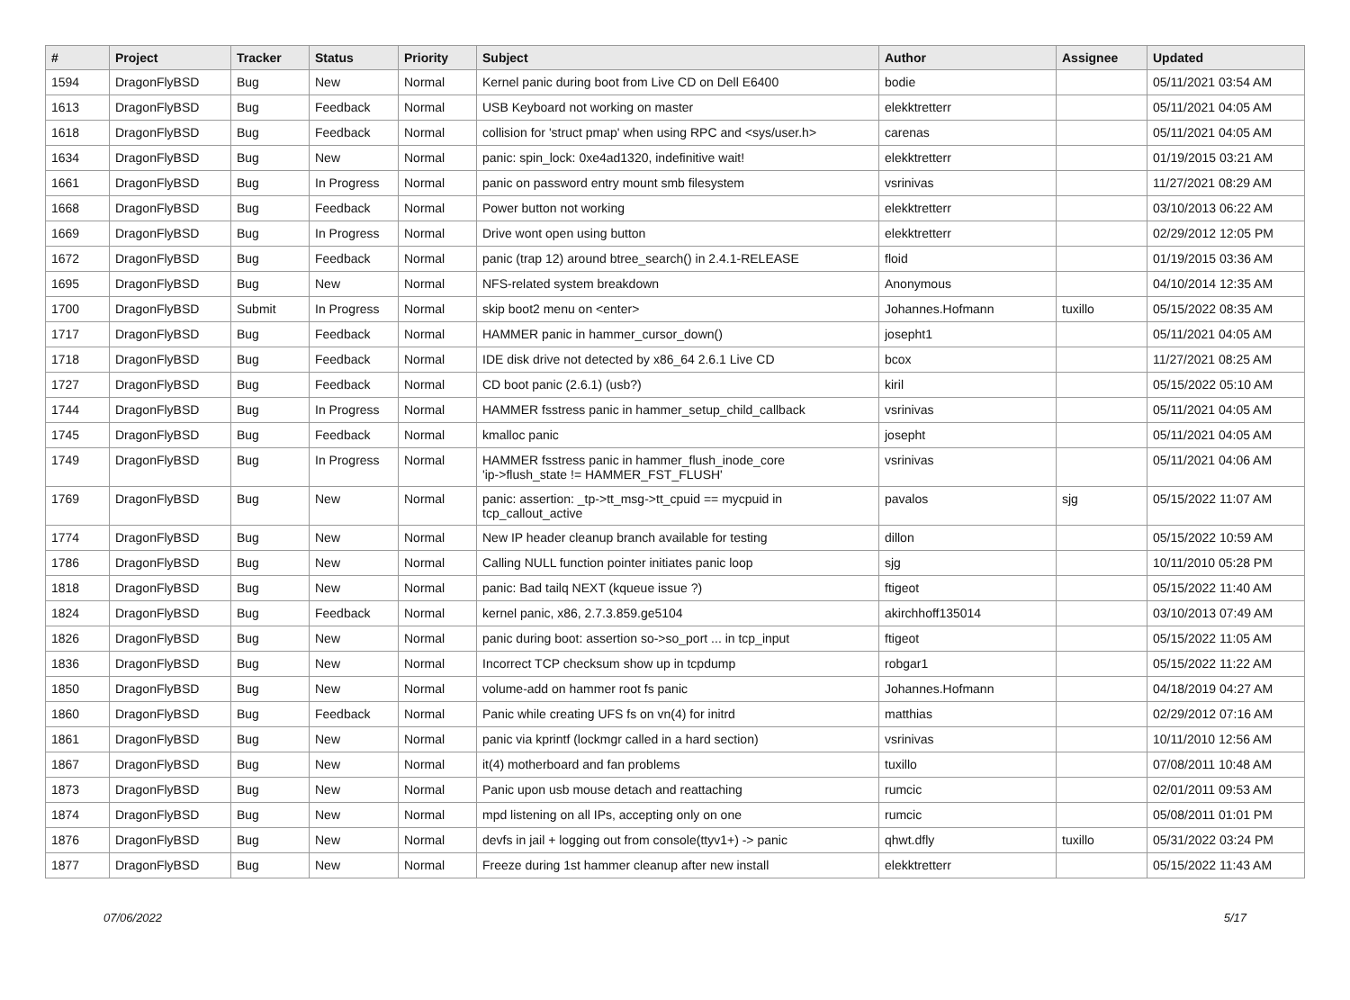| # | Project | Tracker | Status | Priority | Subject | Author | Assignee | Updated |
| --- | --- | --- | --- | --- | --- | --- | --- | --- |
| 1594 | DragonFlyBSD | Bug | New | Normal | Kernel panic during boot from Live CD on Dell E6400 | bodie | | 05/11/2021 03:54 AM |
| 1613 | DragonFlyBSD | Bug | Feedback | Normal | USB Keyboard not working on master | elekktretterr | | 05/11/2021 04:05 AM |
| 1618 | DragonFlyBSD | Bug | Feedback | Normal | collision for 'struct pmap' when using RPC and <sys/user.h> | carenas | | 05/11/2021 04:05 AM |
| 1634 | DragonFlyBSD | Bug | New | Normal | panic: spin_lock: 0xe4ad1320, indefinitive wait! | elekktretterr | | 01/19/2015 03:21 AM |
| 1661 | DragonFlyBSD | Bug | In Progress | Normal | panic on password entry mount smb filesystem | vsrinivas | | 11/27/2021 08:29 AM |
| 1668 | DragonFlyBSD | Bug | Feedback | Normal | Power button not working | elekktretterr | | 03/10/2013 06:22 AM |
| 1669 | DragonFlyBSD | Bug | In Progress | Normal | Drive wont open using button | elekktretterr | | 02/29/2012 12:05 PM |
| 1672 | DragonFlyBSD | Bug | Feedback | Normal | panic (trap 12) around btree_search() in 2.4.1-RELEASE | floid | | 01/19/2015 03:36 AM |
| 1695 | DragonFlyBSD | Bug | New | Normal | NFS-related system breakdown | Anonymous | | 04/10/2014 12:35 AM |
| 1700 | DragonFlyBSD | Submit | In Progress | Normal | skip boot2 menu on <enter> | Johannes.Hofmann | tuxillo | 05/15/2022 08:35 AM |
| 1717 | DragonFlyBSD | Bug | Feedback | Normal | HAMMER panic in hammer_cursor_down() | josepht1 | | 05/11/2021 04:05 AM |
| 1718 | DragonFlyBSD | Bug | Feedback | Normal | IDE disk drive not detected by x86_64 2.6.1 Live CD | bcox | | 11/27/2021 08:25 AM |
| 1727 | DragonFlyBSD | Bug | Feedback | Normal | CD boot panic (2.6.1) (usb?) | kiril | | 05/15/2022 05:10 AM |
| 1744 | DragonFlyBSD | Bug | In Progress | Normal | HAMMER fsstress panic in hammer_setup_child_callback | vsrinivas | | 05/11/2021 04:05 AM |
| 1745 | DragonFlyBSD | Bug | Feedback | Normal | kmalloc panic | josepht | | 05/11/2021 04:05 AM |
| 1749 | DragonFlyBSD | Bug | In Progress | Normal | HAMMER fsstress panic in hammer_flush_inode_core 'ip->flush_state != HAMMER_FST_FLUSH' | vsrinivas | | 05/11/2021 04:06 AM |
| 1769 | DragonFlyBSD | Bug | New | Normal | panic: assertion: _tp->tt_msg->tt_cpuid == mycpuid in tcp_callout_active | pavalos | sjg | 05/15/2022 11:07 AM |
| 1774 | DragonFlyBSD | Bug | New | Normal | New IP header cleanup branch available for testing | dillon | | 05/15/2022 10:59 AM |
| 1786 | DragonFlyBSD | Bug | New | Normal | Calling NULL function pointer initiates panic loop | sjg | | 10/11/2010 05:28 PM |
| 1818 | DragonFlyBSD | Bug | New | Normal | panic: Bad tailq NEXT (kqueue issue ?) | ftigeot | | 05/15/2022 11:40 AM |
| 1824 | DragonFlyBSD | Bug | Feedback | Normal | kernel panic, x86, 2.7.3.859.ge5104 | akirchhoff135014 | | 03/10/2013 07:49 AM |
| 1826 | DragonFlyBSD | Bug | New | Normal | panic during boot: assertion so->so_port ... in tcp_input | ftigeot | | 05/15/2022 11:05 AM |
| 1836 | DragonFlyBSD | Bug | New | Normal | Incorrect TCP checksum show up in tcpdump | robgar1 | | 05/15/2022 11:22 AM |
| 1850 | DragonFlyBSD | Bug | New | Normal | volume-add on hammer root fs panic | Johannes.Hofmann | | 04/18/2019 04:27 AM |
| 1860 | DragonFlyBSD | Bug | Feedback | Normal | Panic while creating UFS fs on vn(4) for initrd | matthias | | 02/29/2012 07:16 AM |
| 1861 | DragonFlyBSD | Bug | New | Normal | panic via kprintf (lockmgr called in a hard section) | vsrinivas | | 10/11/2010 12:56 AM |
| 1867 | DragonFlyBSD | Bug | New | Normal | it(4) motherboard and fan problems | tuxillo | | 07/08/2011 10:48 AM |
| 1873 | DragonFlyBSD | Bug | New | Normal | Panic upon usb mouse detach and reattaching | rumcic | | 02/01/2011 09:53 AM |
| 1874 | DragonFlyBSD | Bug | New | Normal | mpd listening on all IPs, accepting only on one | rumcic | | 05/08/2011 01:01 PM |
| 1876 | DragonFlyBSD | Bug | New | Normal | devfs in jail + logging out from console(ttyv1+) -> panic | qhwt.dfly | tuxillo | 05/31/2022 03:24 PM |
| 1877 | DragonFlyBSD | Bug | New | Normal | Freeze during 1st hammer cleanup after new install | elekktretterr | | 05/15/2022 11:43 AM |
07/06/2022 5/17